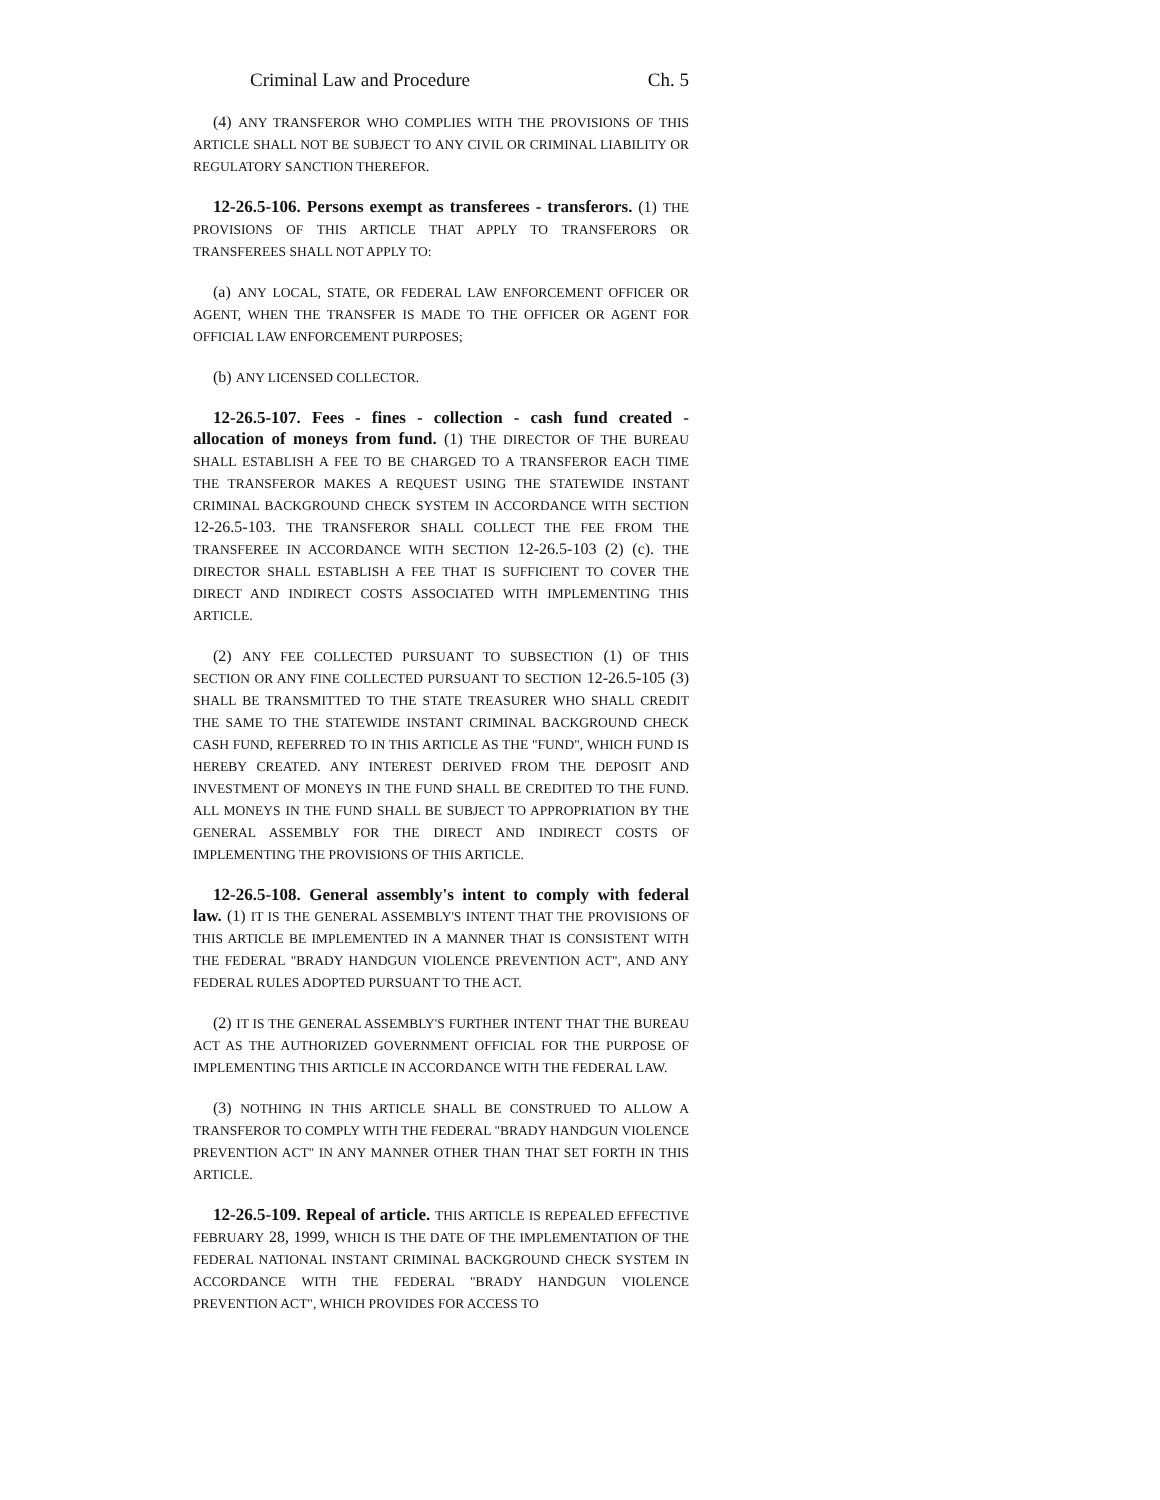Criminal Law and Procedure Ch. 5
(4) ANY TRANSFEROR WHO COMPLIES WITH THE PROVISIONS OF THIS ARTICLE SHALL NOT BE SUBJECT TO ANY CIVIL OR CRIMINAL LIABILITY OR REGULATORY SANCTION THEREFOR.
12-26.5-106. Persons exempt as transferees - transferors. (1) THE PROVISIONS OF THIS ARTICLE THAT APPLY TO TRANSFERORS OR TRANSFEREES SHALL NOT APPLY TO:
(a) ANY LOCAL, STATE, OR FEDERAL LAW ENFORCEMENT OFFICER OR AGENT, WHEN THE TRANSFER IS MADE TO THE OFFICER OR AGENT FOR OFFICIAL LAW ENFORCEMENT PURPOSES;
(b) ANY LICENSED COLLECTOR.
12-26.5-107. Fees - fines - collection - cash fund created - allocation of moneys from fund. (1) THE DIRECTOR OF THE BUREAU SHALL ESTABLISH A FEE TO BE CHARGED TO A TRANSFEROR EACH TIME THE TRANSFEROR MAKES A REQUEST USING THE STATEWIDE INSTANT CRIMINAL BACKGROUND CHECK SYSTEM IN ACCORDANCE WITH SECTION 12-26.5-103. THE TRANSFEROR SHALL COLLECT THE FEE FROM THE TRANSFEREE IN ACCORDANCE WITH SECTION 12-26.5-103 (2) (c). THE DIRECTOR SHALL ESTABLISH A FEE THAT IS SUFFICIENT TO COVER THE DIRECT AND INDIRECT COSTS ASSOCIATED WITH IMPLEMENTING THIS ARTICLE.
(2) ANY FEE COLLECTED PURSUANT TO SUBSECTION (1) OF THIS SECTION OR ANY FINE COLLECTED PURSUANT TO SECTION 12-26.5-105 (3) SHALL BE TRANSMITTED TO THE STATE TREASURER WHO SHALL CREDIT THE SAME TO THE STATEWIDE INSTANT CRIMINAL BACKGROUND CHECK CASH FUND, REFERRED TO IN THIS ARTICLE AS THE "FUND", WHICH FUND IS HEREBY CREATED. ANY INTEREST DERIVED FROM THE DEPOSIT AND INVESTMENT OF MONEYS IN THE FUND SHALL BE CREDITED TO THE FUND. ALL MONEYS IN THE FUND SHALL BE SUBJECT TO APPROPRIATION BY THE GENERAL ASSEMBLY FOR THE DIRECT AND INDIRECT COSTS OF IMPLEMENTING THE PROVISIONS OF THIS ARTICLE.
12-26.5-108. General assembly's intent to comply with federal law. (1) IT IS THE GENERAL ASSEMBLY'S INTENT THAT THE PROVISIONS OF THIS ARTICLE BE IMPLEMENTED IN A MANNER THAT IS CONSISTENT WITH THE FEDERAL "BRADY HANDGUN VIOLENCE PREVENTION ACT", AND ANY FEDERAL RULES ADOPTED PURSUANT TO THE ACT.
(2) IT IS THE GENERAL ASSEMBLY'S FURTHER INTENT THAT THE BUREAU ACT AS THE AUTHORIZED GOVERNMENT OFFICIAL FOR THE PURPOSE OF IMPLEMENTING THIS ARTICLE IN ACCORDANCE WITH THE FEDERAL LAW.
(3) NOTHING IN THIS ARTICLE SHALL BE CONSTRUED TO ALLOW A TRANSFEROR TO COMPLY WITH THE FEDERAL "BRADY HANDGUN VIOLENCE PREVENTION ACT" IN ANY MANNER OTHER THAN THAT SET FORTH IN THIS ARTICLE.
12-26.5-109. Repeal of article. THIS ARTICLE IS REPEALED EFFECTIVE FEBRUARY 28, 1999, WHICH IS THE DATE OF THE IMPLEMENTATION OF THE FEDERAL NATIONAL INSTANT CRIMINAL BACKGROUND CHECK SYSTEM IN ACCORDANCE WITH THE FEDERAL "BRADY HANDGUN VIOLENCE PREVENTION ACT", WHICH PROVIDES FOR ACCESS TO